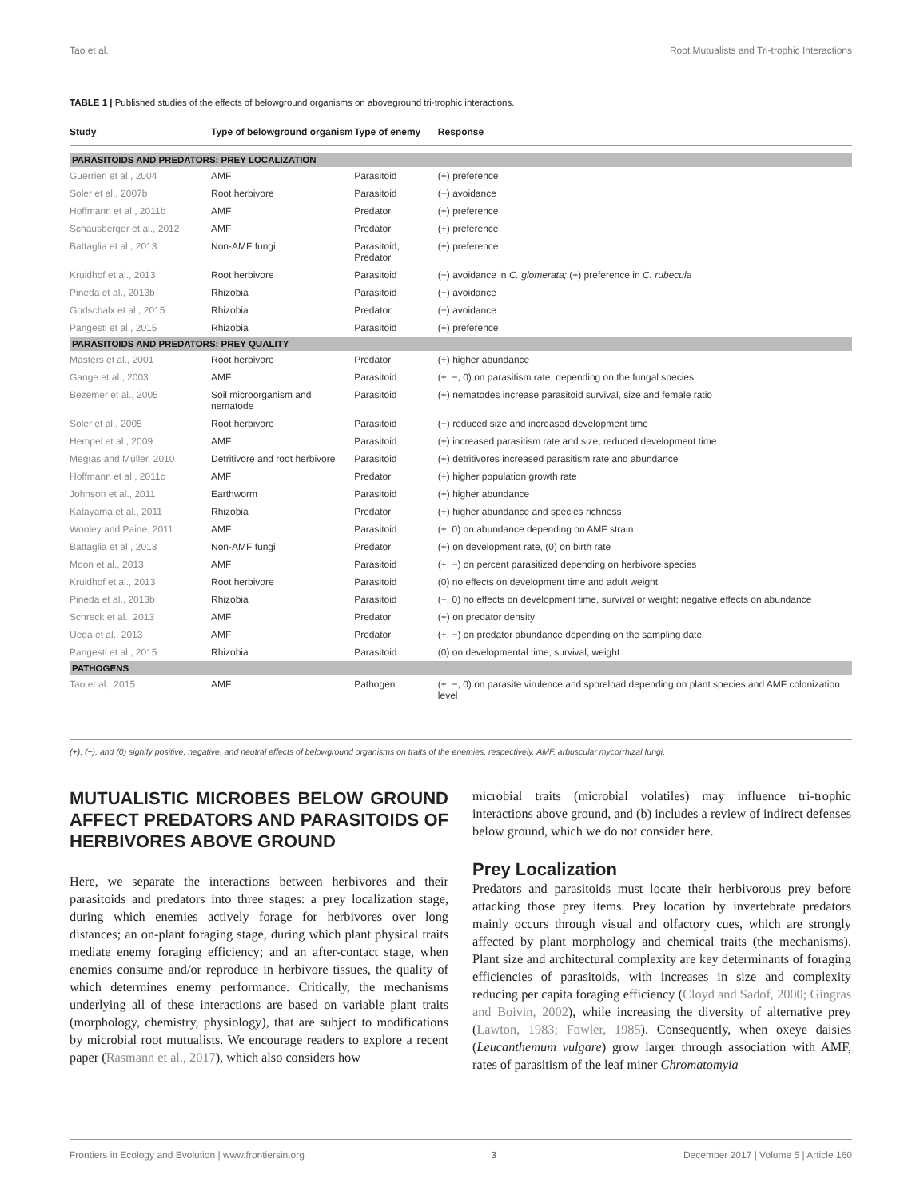Tao et al. Root Mutualists and Tri-trophic Interactions
TABLE 1 | Published studies of the effects of belowground organisms on aboveground tri-trophic interactions.
| Study | Type of belowground organism | Type of enemy | Response |
| --- | --- | --- | --- |
| PARASITOIDS AND PREDATORS: PREY LOCALIZATION | | | |
| Guerrieri et al., 2004 | AMF | Parasitoid | (+) preference |
| Soler et al., 2007b | Root herbivore | Parasitoid | (−) avoidance |
| Hoffmann et al., 2011b | AMF | Predator | (+) preference |
| Schausberger et al., 2012 | AMF | Predator | (+) preference |
| Battaglia et al., 2013 | Non-AMF fungi | Parasitoid, Predator | (+) preference |
| Kruidhof et al., 2013 | Root herbivore | Parasitoid | (−) avoidance in C. glomerata; (+) preference in C. rubecula |
| Pineda et al., 2013b | Rhizobia | Parasitoid | (−) avoidance |
| Godschalx et al., 2015 | Rhizobia | Predator | (−) avoidance |
| Pangesti et al., 2015 | Rhizobia | Parasitoid | (+) preference |
| PARASITOIDS AND PREDATORS: PREY QUALITY | | | |
| Masters et al., 2001 | Root herbivore | Predator | (+) higher abundance |
| Gange et al., 2003 | AMF | Parasitoid | (+, −, 0) on parasitism rate, depending on the fungal species |
| Bezemer et al., 2005 | Soil microorganism and nematode | Parasitoid | (+) nematodes increase parasitoid survival, size and female ratio |
| Soler et al., 2005 | Root herbivore | Parasitoid | (−) reduced size and increased development time |
| Hempel et al., 2009 | AMF | Parasitoid | (+) increased parasitism rate and size, reduced development time |
| Megías and Müller, 2010 | Detritivore and root herbivore | Parasitoid | (+) detritivores increased parasitism rate and abundance |
| Hoffmann et al., 2011c | AMF | Predator | (+) higher population growth rate |
| Johnson et al., 2011 | Earthworm | Parasitoid | (+) higher abundance |
| Katayama et al., 2011 | Rhizobia | Predator | (+) higher abundance and species richness |
| Wooley and Paine, 2011 | AMF | Parasitoid | (+, 0) on abundance depending on AMF strain |
| Battaglia et al., 2013 | Non-AMF fungi | Predator | (+) on development rate, (0) on birth rate |
| Moon et al., 2013 | AMF | Parasitoid | (+, −) on percent parasitized depending on herbivore species |
| Kruidhof et al., 2013 | Root herbivore | Parasitoid | (0) no effects on development time and adult weight |
| Pineda et al., 2013b | Rhizobia | Parasitoid | (−, 0) no effects on development time, survival or weight; negative effects on abundance |
| Schreck et al., 2013 | AMF | Predator | (+) on predator density |
| Ueda et al., 2013 | AMF | Predator | (+, −) on predator abundance depending on the sampling date |
| Pangesti et al., 2015 | Rhizobia | Parasitoid | (0) on developmental time, survival, weight |
| PATHOGENS | | | |
| Tao et al., 2015 | AMF | Pathogen | (+, −, 0) on parasite virulence and sporeload depending on plant species and AMF colonization level |
(+), (−), and (0) signify positive, negative, and neutral effects of belowground organisms on traits of the enemies, respectively. AMF, arbuscular mycorrhizal fungi.
MUTUALISTIC MICROBES BELOW GROUND AFFECT PREDATORS AND PARASITOIDS OF HERBIVORES ABOVE GROUND
Here, we separate the interactions between herbivores and their parasitoids and predators into three stages: a prey localization stage, during which enemies actively forage for herbivores over long distances; an on-plant foraging stage, during which plant physical traits mediate enemy foraging efficiency; and an after-contact stage, when enemies consume and/or reproduce in herbivore tissues, the quality of which determines enemy performance. Critically, the mechanisms underlying all of these interactions are based on variable plant traits (morphology, chemistry, physiology), that are subject to modifications by microbial root mutualists. We encourage readers to explore a recent paper (Rasmann et al., 2017), which also considers how
microbial traits (microbial volatiles) may influence tri-trophic interactions above ground, and (b) includes a review of indirect defenses below ground, which we do not consider here.
Prey Localization
Predators and parasitoids must locate their herbivorous prey before attacking those prey items. Prey location by invertebrate predators mainly occurs through visual and olfactory cues, which are strongly affected by plant morphology and chemical traits (the mechanisms). Plant size and architectural complexity are key determinants of foraging efficiencies of parasitoids, with increases in size and complexity reducing per capita foraging efficiency (Cloyd and Sadof, 2000; Gingras and Boivin, 2002), while increasing the diversity of alternative prey (Lawton, 1983; Fowler, 1985). Consequently, when oxeye daisies (Leucanthemum vulgare) grow larger through association with AMF, rates of parasitism of the leaf miner Chromatomyia
Frontiers in Ecology and Evolution | www.frontiersin.org 3 December 2017 | Volume 5 | Article 160